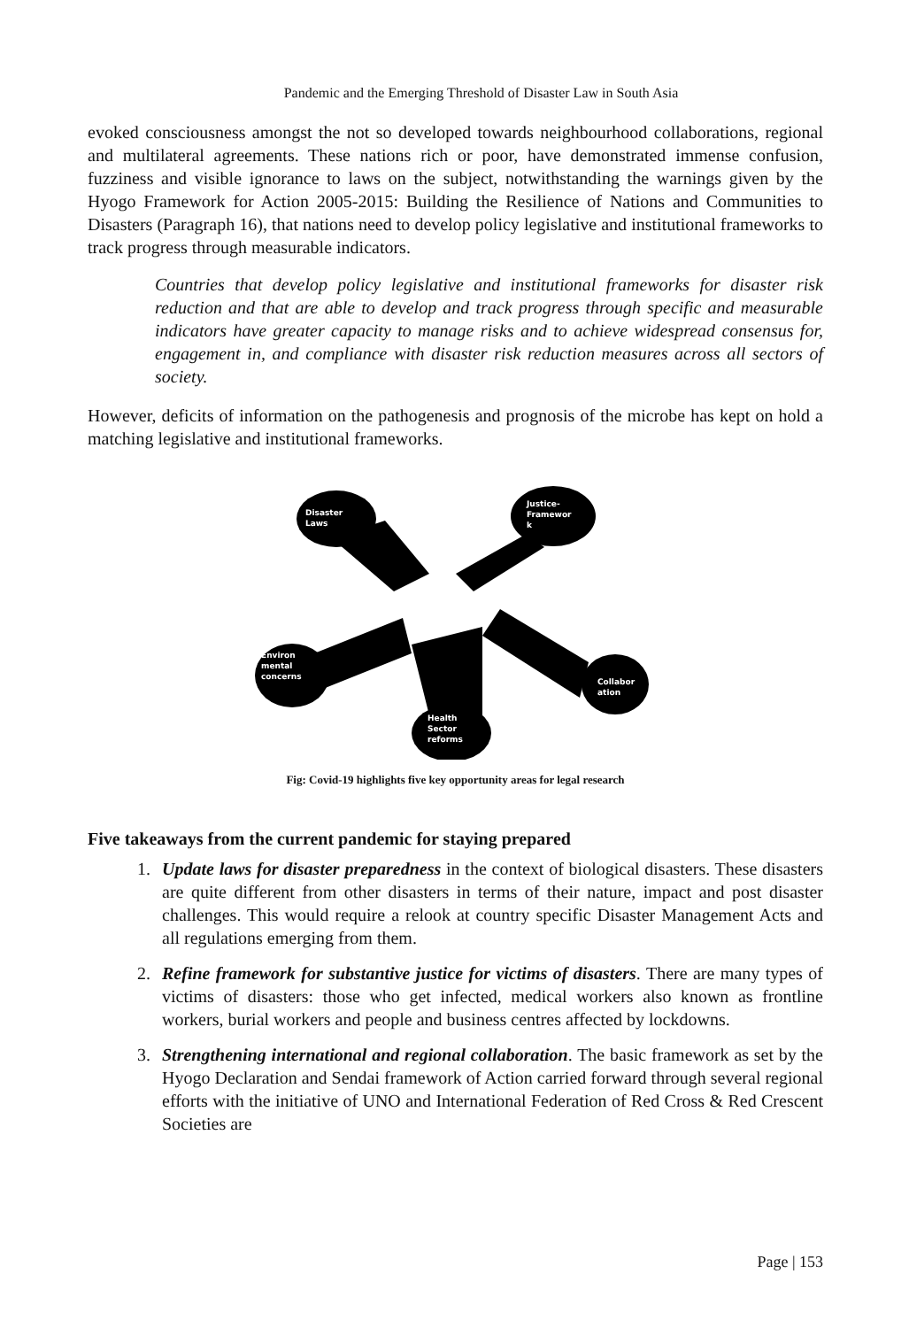Pandemic and the Emerging Threshold of Disaster Law in South Asia
evoked consciousness amongst the not so developed towards neighbourhood collaborations, regional and multilateral agreements. These nations rich or poor, have demonstrated immense confusion, fuzziness and visible ignorance to laws on the subject, notwithstanding the warnings given by the Hyogo Framework for Action 2005-2015: Building the Resilience of Nations and Communities to Disasters (Paragraph 16), that nations need to develop policy legislative and institutional frameworks to track progress through measurable indicators.
Countries that develop policy legislative and institutional frameworks for disaster risk reduction and that are able to develop and track progress through specific and measurable indicators have greater capacity to manage risks and to achieve widespread consensus for, engagement in, and compliance with disaster risk reduction measures across all sectors of society.
However, deficits of information on the pathogenesis and prognosis of the microbe has kept on hold a matching legislative and institutional frameworks.
Disaster
Laws
Justice-
Framewor
k
Environ
mental
concerns
Collabor
ation
Health
Sector
reforms
Fig: Covid-19 highlights five key opportunity areas for legal research
Five takeaways from the current pandemic for staying prepared
1. Update laws for disaster preparedness in the context of biological disasters. These disasters are quite different from other disasters in terms of their nature, impact and post disaster challenges. This would require a relook at country specific Disaster Management Acts and all regulations emerging from them.
2. Refine framework for substantive justice for victims of disasters. There are many types of victims of disasters: those who get infected, medical workers also known as frontline workers, burial workers and people and business centres affected by lockdowns.
3. Strengthening international and regional collaboration. The basic framework as set by the Hyogo Declaration and Sendai framework of Action carried forward through several regional efforts with the initiative of UNO and International Federation of Red Cross & Red Crescent Societies are
Page | 153